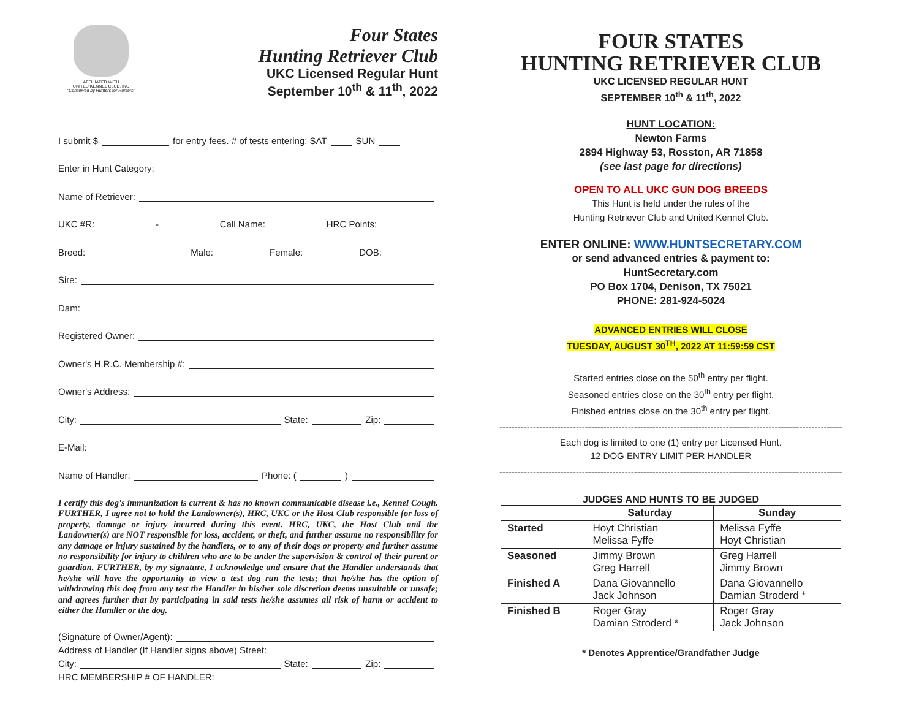AFFILIATED WITH
UNITED KENNEL CLUB, INC
"Conceived by Hunters for Hunters"
Four States
Hunting Retriever Club
UKC Licensed Regular Hunt
September 10<sup>th</sup> & 11<sup>th</sup>, 2022
I submit $ for entry fees. # of tests entering: SAT SUN
Enter in Hunt Category:
Name of Retriever:
UKC #R: - Call Name: HRC Points:
Breed: Male: Female: DOB:
Sire:
Dam:
Registered Owner:
Owner's H.R.C. Membership #:
Owner's Address:
City: State: Zip:
E-Mail:
Name of Handler: Phone: ( )
I certify this dog's immunization is current & has no known communicable disease i.e., Kennel Cough. FURTHER, I agree not to hold the Landowner(s), HRC, UKC or the Host Club responsible for loss of property, damage or injury incurred during this event. HRC, UKC, the Host Club and the Landowner(s) are NOT responsible for loss, accident, or theft, and further assume no responsibility for any damage or injury sustained by the handlers, or to any of their dogs or property and further assume no responsibility for injury to children who are to be under the supervision & control of their parent or guardian. FURTHER, by my signature, I acknowledge and ensure that the Handler understands that he/she will have the opportunity to view a test dog run the tests; that he/she has the option of withdrawing this dog from any test the Handler in his/her sole discretion deems unsuitable or unsafe; and agrees further that by participating in said tests he/she assumes all risk of harm or accident to either the Handler or the dog.
(Signature of Owner/Agent):
Address of Handler (If Handler signs above) Street:
City: State: Zip:
HRC MEMBERSHIP # OF HANDLER:
FOUR STATES
HUNTING RETRIEVER CLUB
UKC LICENSED REGULAR HUNT
SEPTEMBER 10<sup>th</sup> & 11<sup>th</sup>, 2022
HUNT LOCATION:
Newton Farms
2894 Highway 53, Rosston, AR 71858
(see last page for directions)
OPEN TO ALL UKC GUN DOG BREEDS
This Hunt is held under the rules of the
Hunting Retriever Club and United Kennel Club.
ENTER ONLINE: WWW.HUNTSECRETARY.COM
or send advanced entries & payment to:
HuntSecretary.com
PO Box 1704, Denison, TX 75021
PHONE: 281-924-5024
ADVANCED ENTRIES WILL CLOSE
TUESDAY, AUGUST 30<sup>TH</sup>, 2022 AT 11:59:59 CST
Started entries close on the 50<sup>th</sup> entry per flight.
Seasoned entries close on the 30<sup>th</sup> entry per flight.
Finished entries close on the 30<sup>th</sup> entry per flight.
------------------------------------------------------------------------------------------------------------------
Each dog is limited to one (1) entry per Licensed Hunt.
12 DOG ENTRY LIMIT PER HANDLER
------------------------------------------------------------------------------------------------------------------
JUDGES AND HUNTS TO BE JUDGED
| | Saturday | Sunday |
| --- | --- | --- |
| Started | Hoyt Christian Melissa Fyffe | Melissa Fyffe Hoyt Christian |
| Seasoned | Jimmy Brown Greg Harrell | Greg Harrell Jimmy Brown |
| Finished A | Dana Giovannello Jack Johnson | Dana Giovannello Damian Stroderd * |
| Finished B | Roger Gray Damian Stroderd * | Roger Gray Jack Johnson |
* Denotes Apprentice/Grandfather Judge